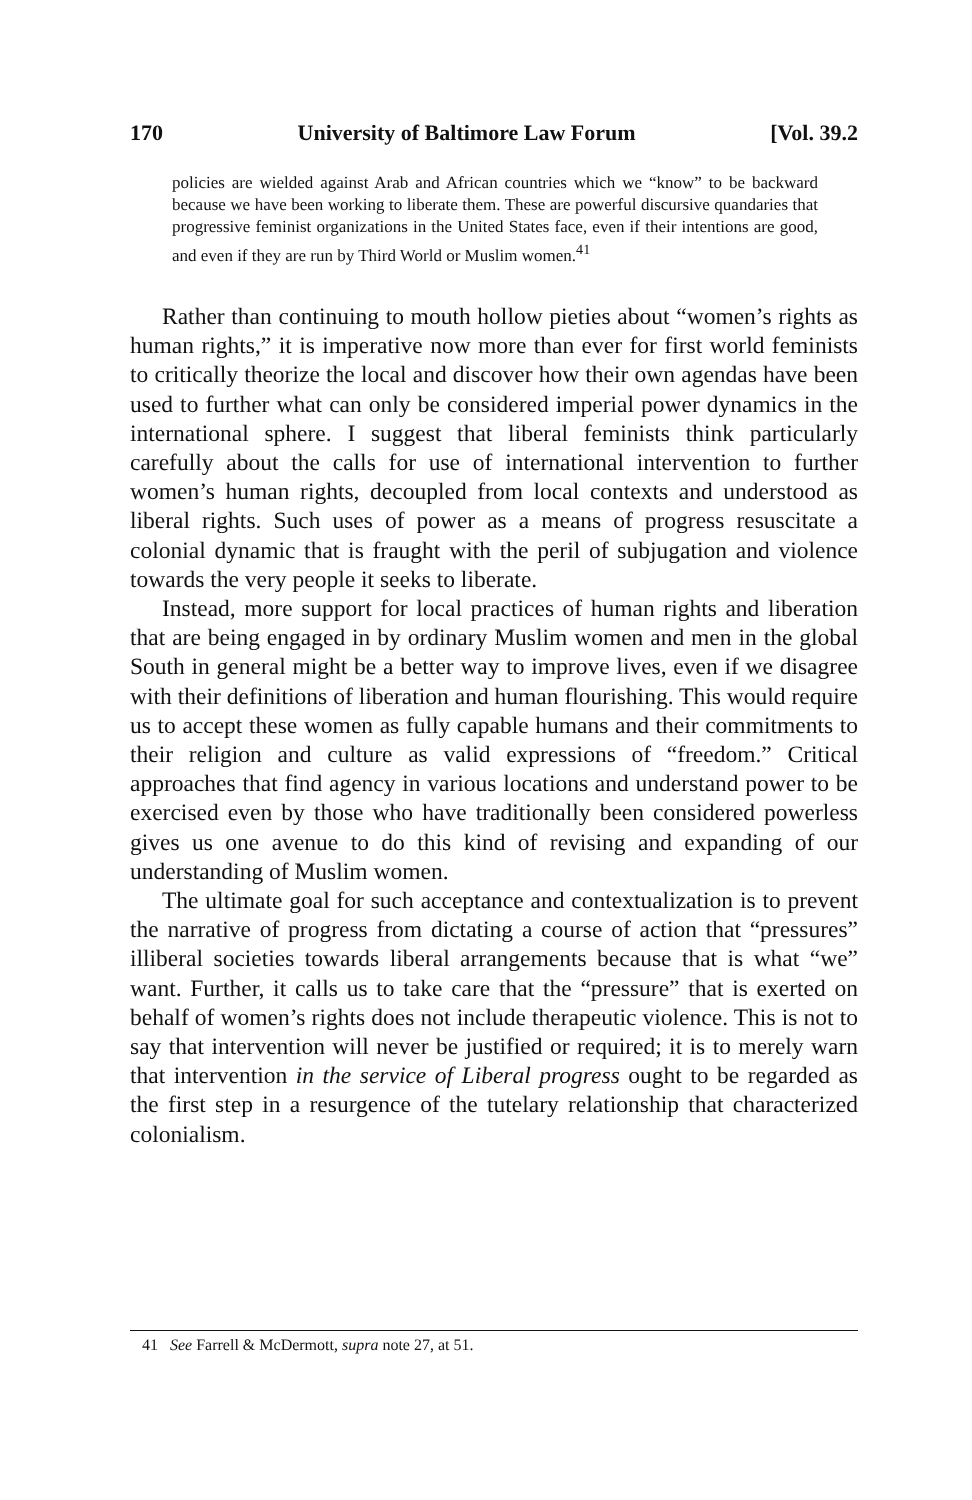170 University of Baltimore Law Forum [Vol. 39.2
policies are wielded against Arab and African countries which we “know” to be backward because we have been working to liberate them. These are powerful discursive quandaries that progressive feminist organizations in the United States face, even if their intentions are good, and even if they are run by Third World or Muslim women.<sup>41</sup>
Rather than continuing to mouth hollow pieties about “women’s rights as human rights,” it is imperative now more than ever for first world feminists to critically theorize the local and discover how their own agendas have been used to further what can only be considered imperial power dynamics in the international sphere. I suggest that liberal feminists think particularly carefully about the calls for use of international intervention to further women’s human rights, decoupled from local contexts and understood as liberal rights. Such uses of power as a means of progress resuscitate a colonial dynamic that is fraught with the peril of subjugation and violence towards the very people it seeks to liberate.
Instead, more support for local practices of human rights and liberation that are being engaged in by ordinary Muslim women and men in the global South in general might be a better way to improve lives, even if we disagree with their definitions of liberation and human flourishing. This would require us to accept these women as fully capable humans and their commitments to their religion and culture as valid expressions of “freedom.” Critical approaches that find agency in various locations and understand power to be exercised even by those who have traditionally been considered powerless gives us one avenue to do this kind of revising and expanding of our understanding of Muslim women.
The ultimate goal for such acceptance and contextualization is to prevent the narrative of progress from dictating a course of action that “pressures” illiberal societies towards liberal arrangements because that is what “we” want. Further, it calls us to take care that the “pressure” that is exerted on behalf of women’s rights does not include therapeutic violence. This is not to say that intervention will never be justified or required; it is to merely warn that intervention in the service of Liberal progress ought to be regarded as the first step in a resurgence of the tutelary relationship that characterized colonialism.
41 See Farrell & McDermott, supra note 27, at 51.